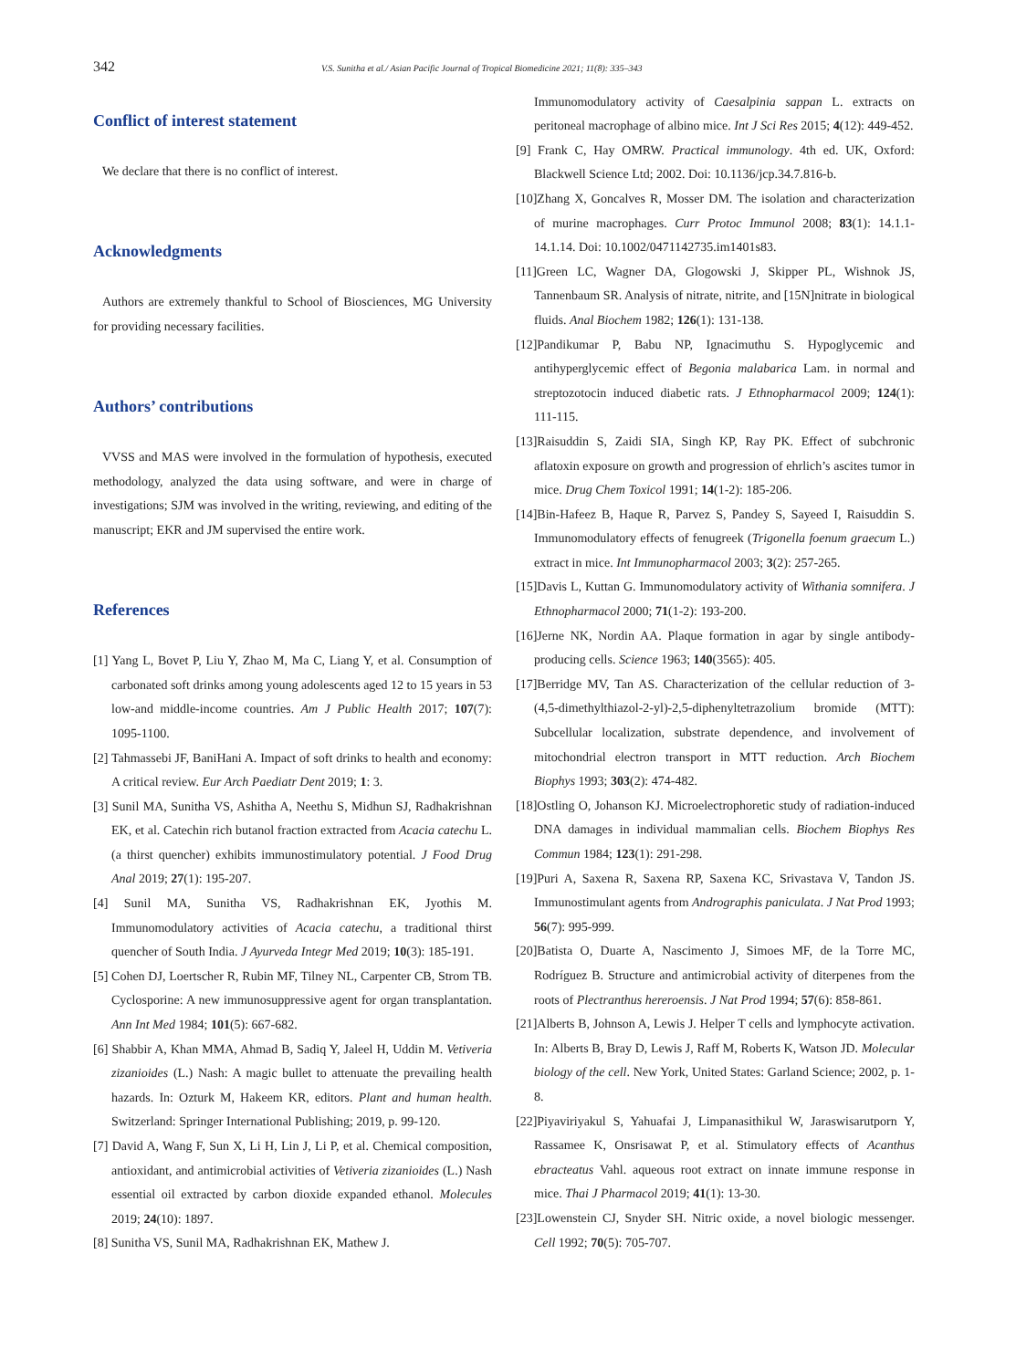342 V.S. Sunitha et al./ Asian Pacific Journal of Tropical Biomedicine 2021; 11(8): 335–343
Conflict of interest statement
We declare that there is no conflict of interest.
Acknowledgments
Authors are extremely thankful to School of Biosciences, MG University for providing necessary facilities.
Authors’ contributions
VVSS and MAS were involved in the formulation of hypothesis, executed methodology, analyzed the data using software, and were in charge of investigations; SJM was involved in the writing, reviewing, and editing of the manuscript; EKR and JM supervised the entire work.
References
[1] Yang L, Bovet P, Liu Y, Zhao M, Ma C, Liang Y, et al. Consumption of carbonated soft drinks among young adolescents aged 12 to 15 years in 53 low-and middle-income countries. Am J Public Health 2017; 107(7): 1095-1100.
[2] Tahmassebi JF, BaniHani A. Impact of soft drinks to health and economy: A critical review. Eur Arch Paediatr Dent 2019; 1: 3.
[3] Sunil MA, Sunitha VS, Ashitha A, Neethu S, Midhun SJ, Radhakrishnan EK, et al. Catechin rich butanol fraction extracted from Acacia catechu L. (a thirst quencher) exhibits immunostimulatory potential. J Food Drug Anal 2019; 27(1): 195-207.
[4] Sunil MA, Sunitha VS, Radhakrishnan EK, Jyothis M. Immunomodulatory activities of Acacia catechu, a traditional thirst quencher of South India. J Ayurveda Integr Med 2019; 10(3): 185-191.
[5] Cohen DJ, Loertscher R, Rubin MF, Tilney NL, Carpenter CB, Strom TB. Cyclosporine: A new immunosuppressive agent for organ transplantation. Ann Int Med 1984; 101(5): 667-682.
[6] Shabbir A, Khan MMA, Ahmad B, Sadiq Y, Jaleel H, Uddin M. Vetiveria zizanioides (L.) Nash: A magic bullet to attenuate the prevailing health hazards. In: Ozturk M, Hakeem KR, editors. Plant and human health. Switzerland: Springer International Publishing; 2019, p. 99-120.
[7] David A, Wang F, Sun X, Li H, Lin J, Li P, et al. Chemical composition, antioxidant, and antimicrobial activities of Vetiveria zizanioides (L.) Nash essential oil extracted by carbon dioxide expanded ethanol. Molecules 2019; 24(10): 1897.
[8] Sunitha VS, Sunil MA, Radhakrishnan EK, Mathew J.
Immunomodulatory activity of Caesalpinia sappan L. extracts on peritoneal macrophage of albino mice. Int J Sci Res 2015; 4(12): 449-452.
[9] Frank C, Hay OMRW. Practical immunology. 4th ed. UK, Oxford: Blackwell Science Ltd; 2002. Doi: 10.1136/jcp.34.7.816-b.
[10]Zhang X, Goncalves R, Mosser DM. The isolation and characterization of murine macrophages. Curr Protoc Immunol 2008; 83(1): 14.1.1-14.1.14. Doi: 10.1002/0471142735.im1401s83.
[11]Green LC, Wagner DA, Glogowski J, Skipper PL, Wishnok JS, Tannenbaum SR. Analysis of nitrate, nitrite, and [15N]nitrate in biological fluids. Anal Biochem 1982; 126(1): 131-138.
[12]Pandikumar P, Babu NP, Ignacimuthu S. Hypoglycemic and antihyperglycemic effect of Begonia malabarica Lam. in normal and streptozotocin induced diabetic rats. J Ethnopharmacol 2009; 124(1): 111-115.
[13]Raisuddin S, Zaidi SIA, Singh KP, Ray PK. Effect of subchronic aflatoxin exposure on growth and progression of ehrlich’s ascites tumor in mice. Drug Chem Toxicol 1991; 14(1-2): 185-206.
[14]Bin-Hafeez B, Haque R, Parvez S, Pandey S, Sayeed I, Raisuddin S. Immunomodulatory effects of fenugreek (Trigonella foenum graecum L.) extract in mice. Int Immunopharmacol 2003; 3(2): 257-265.
[15]Davis L, Kuttan G. Immunomodulatory activity of Withania somnifera. J Ethnopharmacol 2000; 71(1-2): 193-200.
[16]Jerne NK, Nordin AA. Plaque formation in agar by single antibody-producing cells. Science 1963; 140(3565): 405.
[17]Berridge MV, Tan AS. Characterization of the cellular reduction of 3-(4,5-dimethylthiazol-2-yl)-2,5-diphenyltetrazolium bromide (MTT): Subcellular localization, substrate dependence, and involvement of mitochondrial electron transport in MTT reduction. Arch Biochem Biophys 1993; 303(2): 474-482.
[18]Ostling O, Johanson KJ. Microelectrophoretic study of radiation-induced DNA damages in individual mammalian cells. Biochem Biophys Res Commun 1984; 123(1): 291-298.
[19]Puri A, Saxena R, Saxena RP, Saxena KC, Srivastava V, Tandon JS. Immunostimulant agents from Andrographis paniculata. J Nat Prod 1993; 56(7): 995-999.
[20]Batista O, Duarte A, Nascimento J, Simoes MF, de la Torre MC, Rodríguez B. Structure and antimicrobial activity of diterpenes from the roots of Plectranthus hereroensis. J Nat Prod 1994; 57(6): 858-861.
[21]Alberts B, Johnson A, Lewis J. Helper T cells and lymphocyte activation. In: Alberts B, Bray D, Lewis J, Raff M, Roberts K, Watson JD. Molecular biology of the cell. New York, United States: Garland Science; 2002, p. 1-8.
[22]Piyaviriyakul S, Yahuafai J, Limpanasithikul W, Jaraswisarutporn Y, Rassamee K, Onsrisawat P, et al. Stimulatory effects of Acanthus ebracteatus Vahl. aqueous root extract on innate immune response in mice. Thai J Pharmacol 2019; 41(1): 13-30.
[23]Lowenstein CJ, Snyder SH. Nitric oxide, a novel biologic messenger. Cell 1992; 70(5): 705-707.